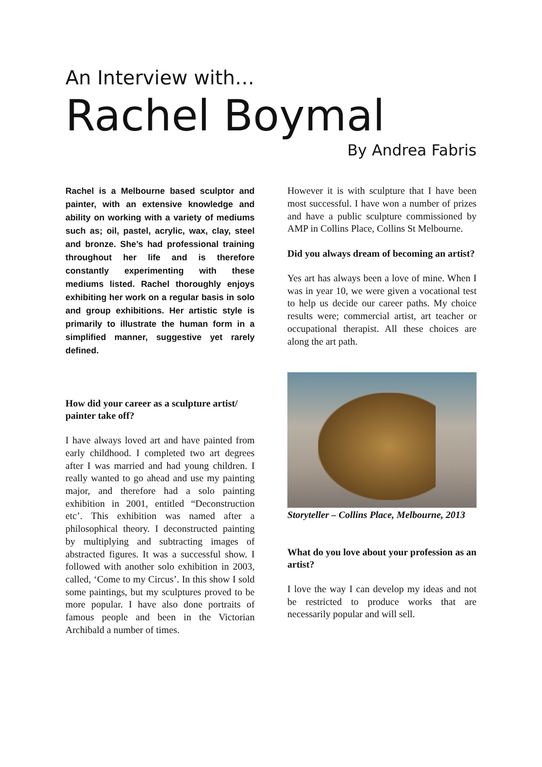An Interview with…
Rachel Boymal
By Andrea Fabris
Rachel is a Melbourne based sculptor and painter, with an extensive knowledge and ability on working with a variety of mediums such as; oil, pastel, acrylic, wax, clay, steel and bronze. She’s had professional training throughout her life and is therefore constantly experimenting with these mediums listed. Rachel thoroughly enjoys exhibiting her work on a regular basis in solo and group exhibitions. Her artistic style is primarily to illustrate the human form in a simplified manner, suggestive yet rarely defined.
How did your career as a sculpture artist/ painter take off?
I have always loved art and have painted from early childhood. I completed two art degrees after I was married and had young children. I really wanted to go ahead and use my painting major, and therefore had a solo painting exhibition in 2001, entitled “Deconstruction etc’. This exhibition was named after a philosophical theory. I deconstructed painting by multiplying and subtracting images of abstracted figures. It was a successful show. I followed with another solo exhibition in 2003, called, ‘Come to my Circus’. In this show I sold some paintings, but my sculptures proved to be more popular. I have also done portraits of famous people and been in the Victorian Archibald a number of times.
However it is with sculpture that I have been most successful. I have won a number of prizes and have a public sculpture commissioned by AMP in Collins Place, Collins St Melbourne.
Did you always dream of becoming an artist?
Yes art has always been a love of mine. When I was in year 10, we were given a vocational test to help us decide our career paths. My choice results were; commercial artist, art teacher or occupational therapist. All these choices are along the art path.
Storyteller – Collins Place, Melbourne, 2013
What do you love about your profession as an artist?
I love the way I can develop my ideas and not be restricted to produce works that are necessarily popular and will sell.